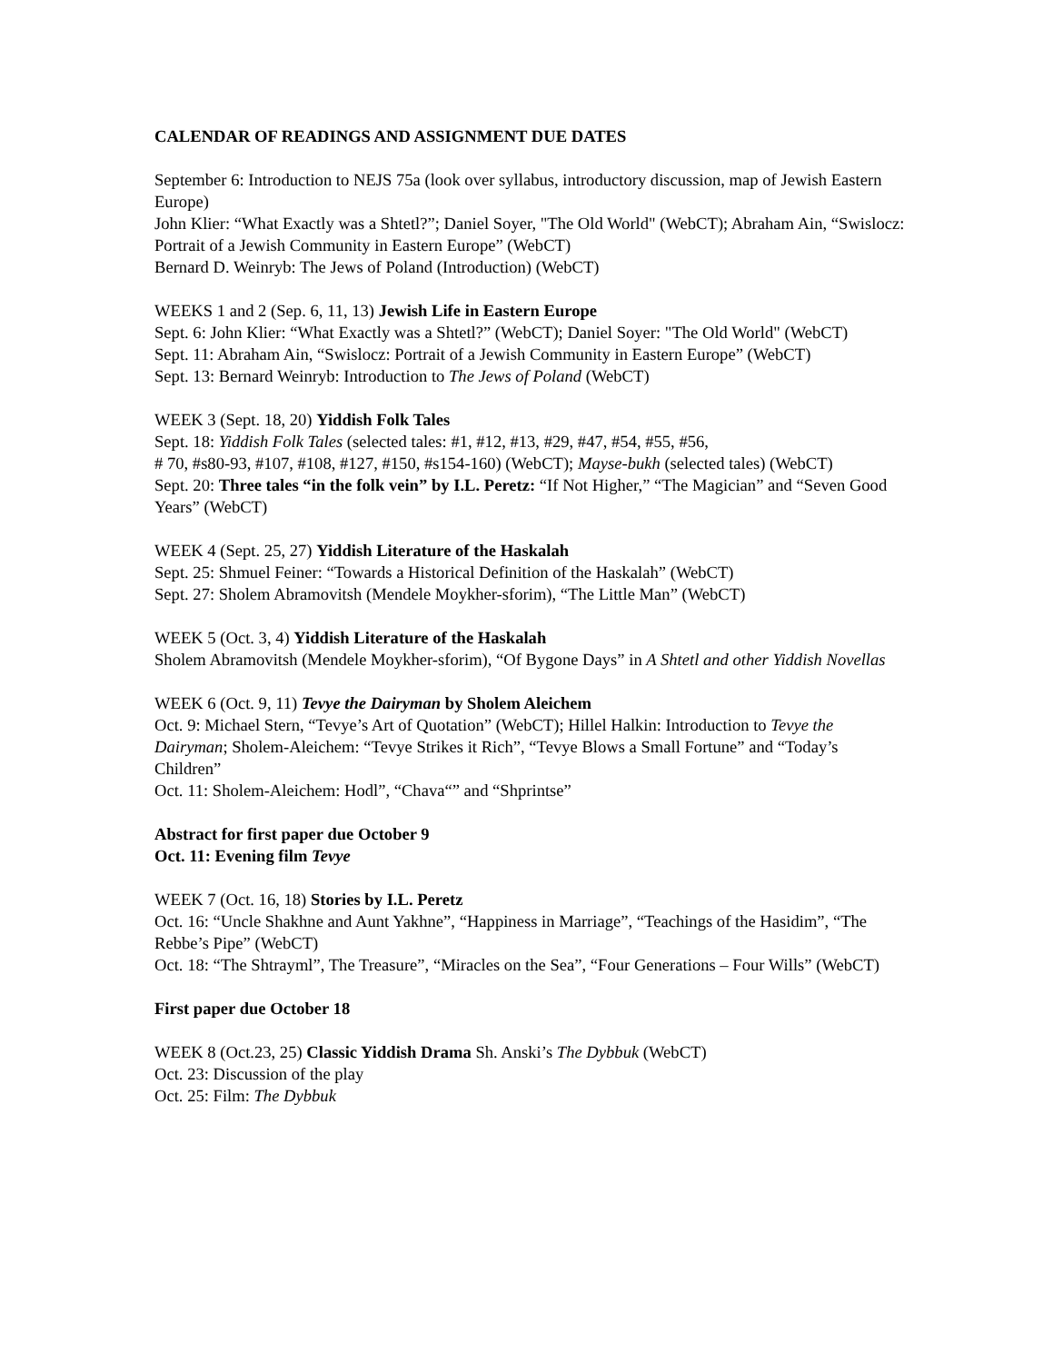CALENDAR OF READINGS AND ASSIGNMENT DUE DATES
September 6: Introduction to NEJS 75a (look over syllabus, introductory discussion, map of Jewish Eastern Europe)
John Klier: “What Exactly was a Shtetl?”; Daniel Soyer, "The Old World" (WebCT); Abraham Ain, “Swislocz: Portrait of a Jewish Community in Eastern Europe” (WebCT)
Bernard D. Weinryb: The Jews of Poland (Introduction) (WebCT)
WEEKS 1 and 2 (Sep. 6, 11, 13) Jewish Life in Eastern Europe
Sept. 6: John Klier: “What Exactly was a Shtetl?” (WebCT); Daniel Soyer: "The Old World" (WebCT)
Sept. 11: Abraham Ain, “Swislocz: Portrait of a Jewish Community in Eastern Europe” (WebCT)
Sept. 13: Bernard Weinryb: Introduction to The Jews of Poland (WebCT)
WEEK 3 (Sept. 18, 20) Yiddish Folk Tales
Sept. 18: Yiddish Folk Tales (selected tales: #1, #12, #13, #29, #47, #54, #55, #56,
# 70, #s80-93, #107, #108, #127, #150, #s154-160) (WebCT); Mayse-bukh (selected tales) (WebCT)
Sept. 20: Three tales “in the folk vein” by I.L. Peretz: “If Not Higher,” “The Magician” and “Seven Good Years” (WebCT)
WEEK 4 (Sept. 25, 27) Yiddish Literature of the Haskalah
Sept. 25: Shmuel Feiner: “Towards a Historical Definition of the Haskalah” (WebCT)
Sept. 27: Sholem Abramovitsh (Mendele Moykher-sforim), “The Little Man” (WebCT)
WEEK 5 (Oct. 3, 4) Yiddish Literature of the Haskalah
Sholem Abramovitsh (Mendele Moykher-sforim), “Of Bygone Days” in A Shtetl and other Yiddish Novellas
WEEK 6 (Oct. 9, 11) Tevye the Dairyman by Sholem Aleichem
Oct. 9: Michael Stern, “Tevye’s Art of Quotation” (WebCT); Hillel Halkin: Introduction to Tevye the Dairyman; Sholem-Aleichem: “Tevye Strikes it Rich”, “Tevye Blows a Small Fortune” and “Today’s Children”
Oct. 11: Sholem-Aleichem: Hodl”, “Chava“” and “Shprintse”
Abstract for first paper due October 9
Oct. 11: Evening film Tevye
WEEK 7 (Oct. 16, 18) Stories by I.L. Peretz
Oct. 16: “Uncle Shakhne and Aunt Yakhne”, “Happiness in Marriage”, “Teachings of the Hasidim”, “The Rebbe’s Pipe” (WebCT)
Oct. 18: “The Shtrayml”, The Treasure”, “Miracles on the Sea”, “Four Generations – Four Wills” (WebCT)
First paper due October 18
WEEK 8 (Oct.23, 25) Classic Yiddish Drama Sh. Anski’s The Dybbuk (WebCT)
Oct. 23: Discussion of the play
Oct. 25: Film: The Dybbuk